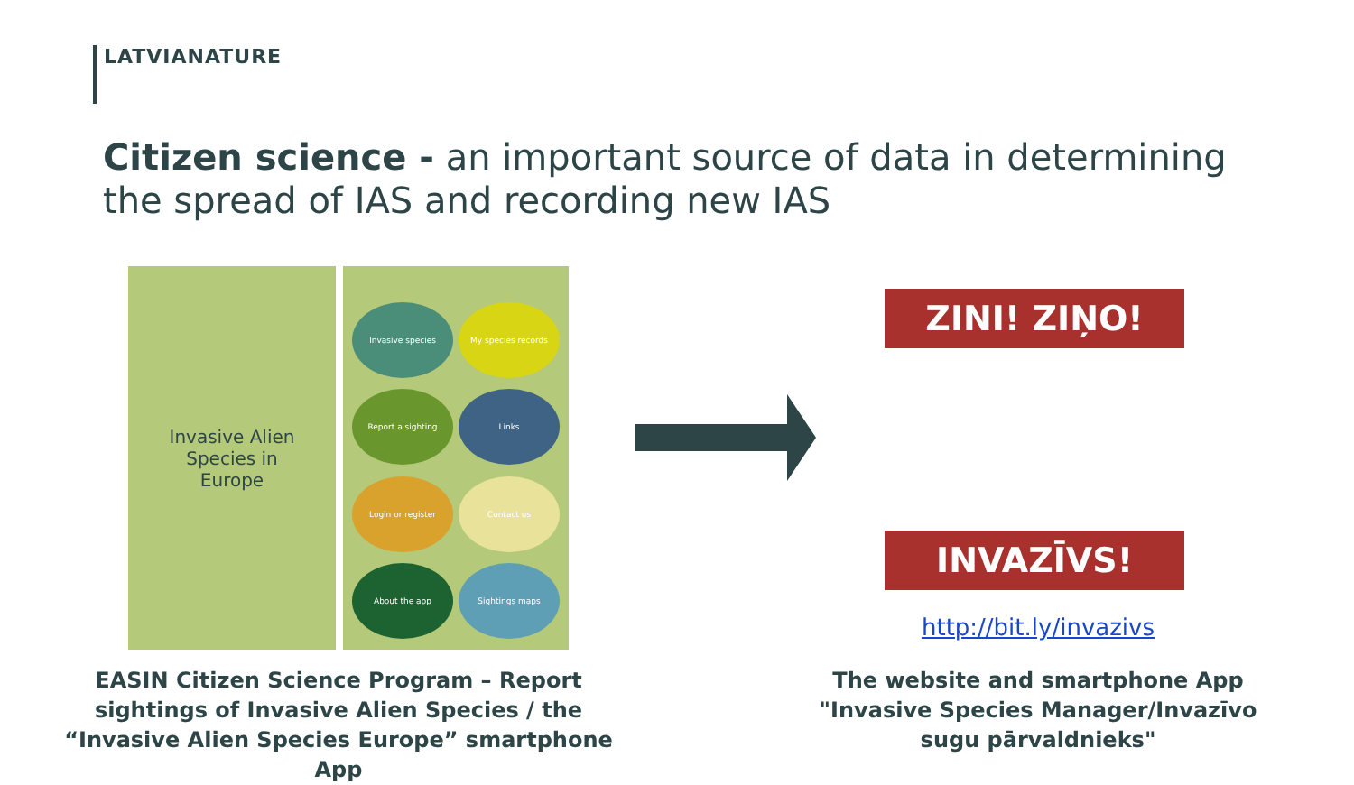LATVIANATURE
Citizen science - an important source of data in determining the spread of IAS and recording new IAS
Invasive Alien
Species in
Europe
Invasive species
My species records
Report a sighting
Links
Login or register
Contact us
About the app
Sightings maps
ZINI! ZIŅO!
INVAZĪVS!
http://bit.ly/invazivs
EASIN Citizen Science Program – Report sightings of Invasive Alien Species / the “Invasive Alien Species Europe” smartphone App
The website and smartphone App "Invasive Species Manager/Invazīvo sugu pārvaldnieks"